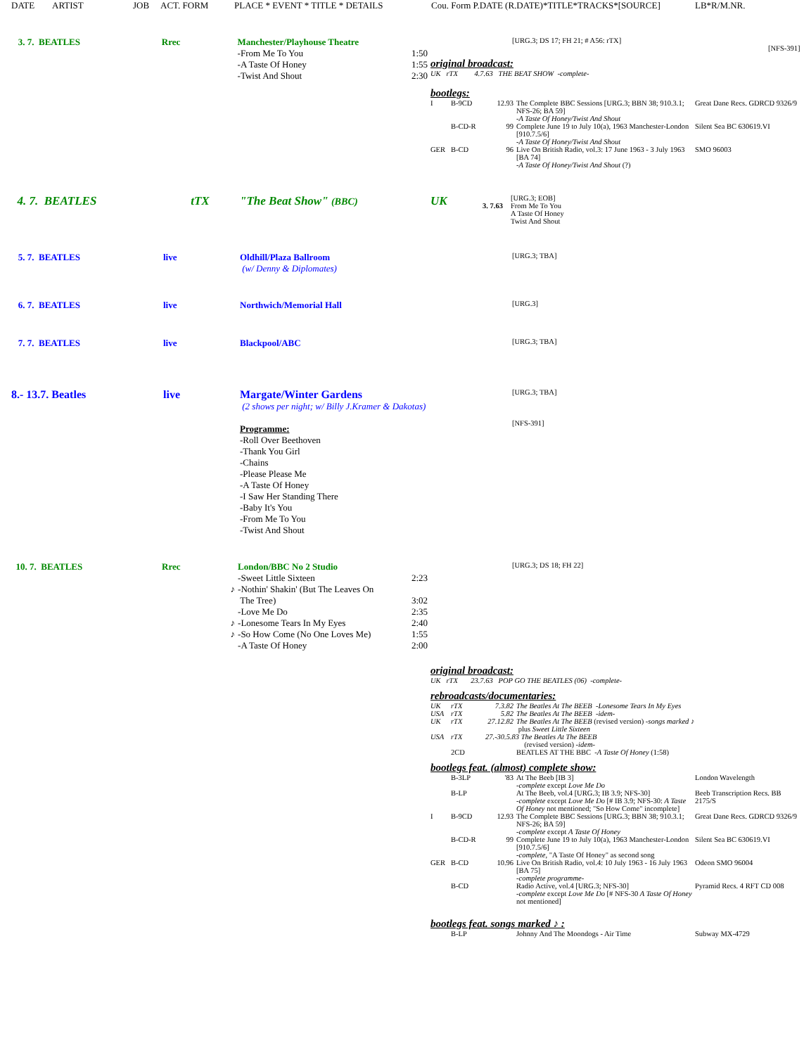DATE ARTIST JOB ACT. FORM PLACE * EVENT * TITLE * DETAILS Cou. Form P.DATE (R.DATE)*TITLE*TRACKS*[SOURCE] LB*R/M.NR.
| 3. 7. BEATLES | Rrec | Manchester/Playhouse Theatre | |
| | | -From Me To You | 1:50 |
| | | -A Taste Of Honey | 1:55 |
| | | -Twist And Shout | 2:30 |
| [URG.3; DS 17; FH 21; # A56: rTX] | |
| | [NFS-391] |
original broadcast:
UK rTX 4.7.63 THE BEAT SHOW -complete-
bootlegs:
| I | B-9CD | 12.93 | The Complete BBC Sessions [URG.3; BBN 38; 910.3.1; NFS-26; BA 59] -A Taste Of Honey/Twist And Shout | Great Dane Recs. GDRCD 9326/9 |
| | B-CD-R | 99 | Complete June 19 to July 10(a), 1963 Manchester-London [910.7.5/6] -A Taste Of Honey/Twist And Shout | Silent Sea BC 630619.VI |
| GER | B-CD | 96 | Live On British Radio, vol.3: 17 June 1963 - 3 July 1963 [BA 74] -A Taste Of Honey/Twist And Shout (?) | SMO 96003 |
| 4. 7. BEATLES | tTX | "The Beat Show" (BBC) |
| UK | 3. 7.63 | [URG.3; EOB] From Me To You A Taste Of Honey Twist And Shout |
| 5. 7. BEATLES | live | Oldhill/Plaza Ballroom (w/ Denny & Diplomates) |
[URG.3; TBA]
| 6. 7. BEATLES | live | Northwich/Memorial Hall |
[URG.3]
| 7. 7. BEATLES | live | Blackpool/ABC |
[URG.3; TBA]
| 8.- 13.7. Beatles | live | Margate/Winter Gardens (2 shows per night; w/ Billy J.Kramer & Dakotas) Programme: -Roll Over Beethoven -Thank You Girl -Chains -Please Please Me -A Taste Of Honey -I Saw Her Standing There -Baby It's You -From Me To You -Twist And Shout |
[URG.3; TBA]
[NFS-391]
| 10. 7. BEATLES | Rrec | London/BBC No 2 Studio | |
| | | -Sweet Little Sixteen | 2:23 |
| | ♪ | -Nothin' Shakin' (But The Leaves On The Tree) | 3:02 |
| | | -Love Me Do | 2:35 |
| | ♪ | -Lonesome Tears In My Eyes | 2:40 |
| | ♪ | -So How Come (No One Loves Me) | 1:55 |
| | | -A Taste Of Honey | 2:00 |
[URG.3; DS 18; FH 22]
original broadcast:
UK rTX 23.7.63 POP GO THE BEATLES (06) -complete-
rebroadcasts/documentaries:
| UK | rTX | 7.3.82 | The Beatles At The BEEB -Lonesome Tears In My Eyes |
| USA | rTX | 5.82 | The Beatles At The BEEB -idem- |
| UK | rTX | 27.12.82 | The Beatles At The BEEB (revised version) -songs marked ♪ plus Sweet Little Sixteen |
| USA | rTX | 27.-30.5.83 The Beatles At The BEEB (revised version) -idem- | |
| | 2CD | | BEATLES AT THE BBC -A Taste Of Honey (1:58) |
bootlegs feat. (almost) complete show:
| | B-3LP | '83 | At The Beeb [IB 3] -complete except Love Me Do | London Wavelength |
| | B-LP | | At The Beeb, vol.4 [URG.3; IB 3.9; NFS-30] -complete except Love Me Do [# IB 3.9; NFS-30: A Taste Of Honey not mentioned; "So How Come" incomplete] | Beeb Transcription Recs. BB 2175/S |
| I | B-9CD | 12.93 | The Complete BBC Sessions [URG.3; BBN 38; 910.3.1; NFS-26; BA 59] -complete except A Taste Of Honey | Great Dane Recs. GDRCD 9326/9 |
| | B-CD-R | 99 | Complete June 19 to July 10(a), 1963 Manchester-London [910.7.5/6] -complete, "A Taste Of Honey" as second song | Silent Sea BC 630619.VI |
| GER | B-CD | 10.96 | Live On British Radio, vol.4: 10 July 1963 - 16 July 1963 [BA 75] -complete programme- | Odeon SMO 96004 |
| | B-CD | | Radio Active, vol.4 [URG.3; NFS-30] -complete except Love Me Do [# NFS-30 A Taste Of Honey not mentioned] | Pyramid Recs. 4 RFT CD 008 |
bootlegs feat. songs marked ♪ :
| | B-LP | | Johnny And The Moondogs - Air Time | Subway MX-4729 |